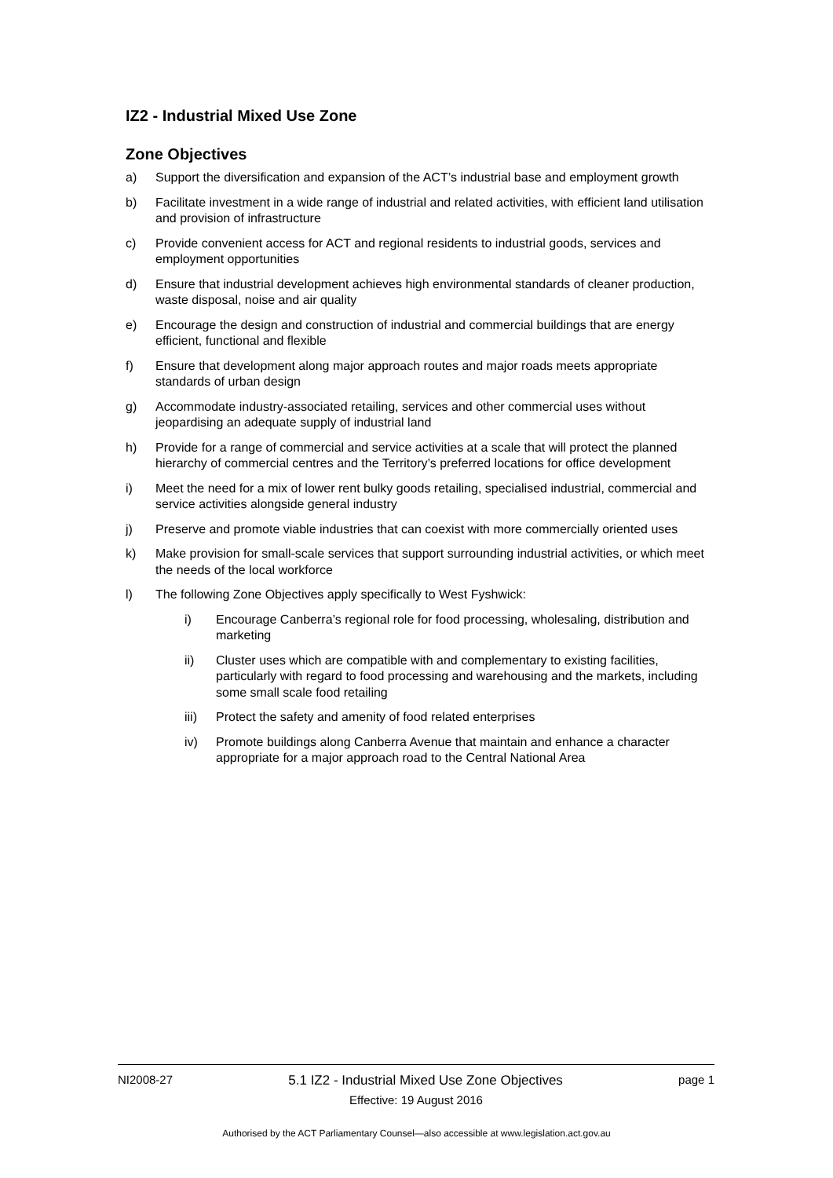IZ2 - Industrial Mixed Use Zone
Zone Objectives
a) Support the diversification and expansion of the ACT’s industrial base and employment growth
b) Facilitate investment in a wide range of industrial and related activities, with efficient land utilisation and provision of infrastructure
c) Provide convenient access for ACT and regional residents to industrial goods, services and employment opportunities
d) Ensure that industrial development achieves high environmental standards of cleaner production, waste disposal, noise and air quality
e) Encourage the design and construction of industrial and commercial buildings that are energy efficient, functional and flexible
f) Ensure that development along major approach routes and major roads meets appropriate standards of urban design
g) Accommodate industry-associated retailing, services and other commercial uses without jeopardising an adequate supply of industrial land
h) Provide for a range of commercial and service activities at a scale that will protect the planned hierarchy of commercial centres and the Territory’s preferred locations for office development
i) Meet the need for a mix of lower rent bulky goods retailing, specialised industrial, commercial and service activities alongside general industry
j) Preserve and promote viable industries that can coexist with more commercially oriented uses
k) Make provision for small-scale services that support surrounding industrial activities, or which meet the needs of the local workforce
l) The following Zone Objectives apply specifically to West Fyshwick:
i) Encourage Canberra’s regional role for food processing, wholesaling, distribution and marketing
ii) Cluster uses which are compatible with and complementary to existing facilities, particularly with regard to food processing and warehousing and the markets, including some small scale food retailing
iii) Protect the safety and amenity of food related enterprises
iv) Promote buildings along Canberra Avenue that maintain and enhance a character appropriate for a major approach road to the Central National Area
NI2008-27 5.1 IZ2 - Industrial Mixed Use Zone Objectives page 1
Effective: 19 August 2016
Authorised by the ACT Parliamentary Counsel—also accessible at www.legislation.act.gov.au